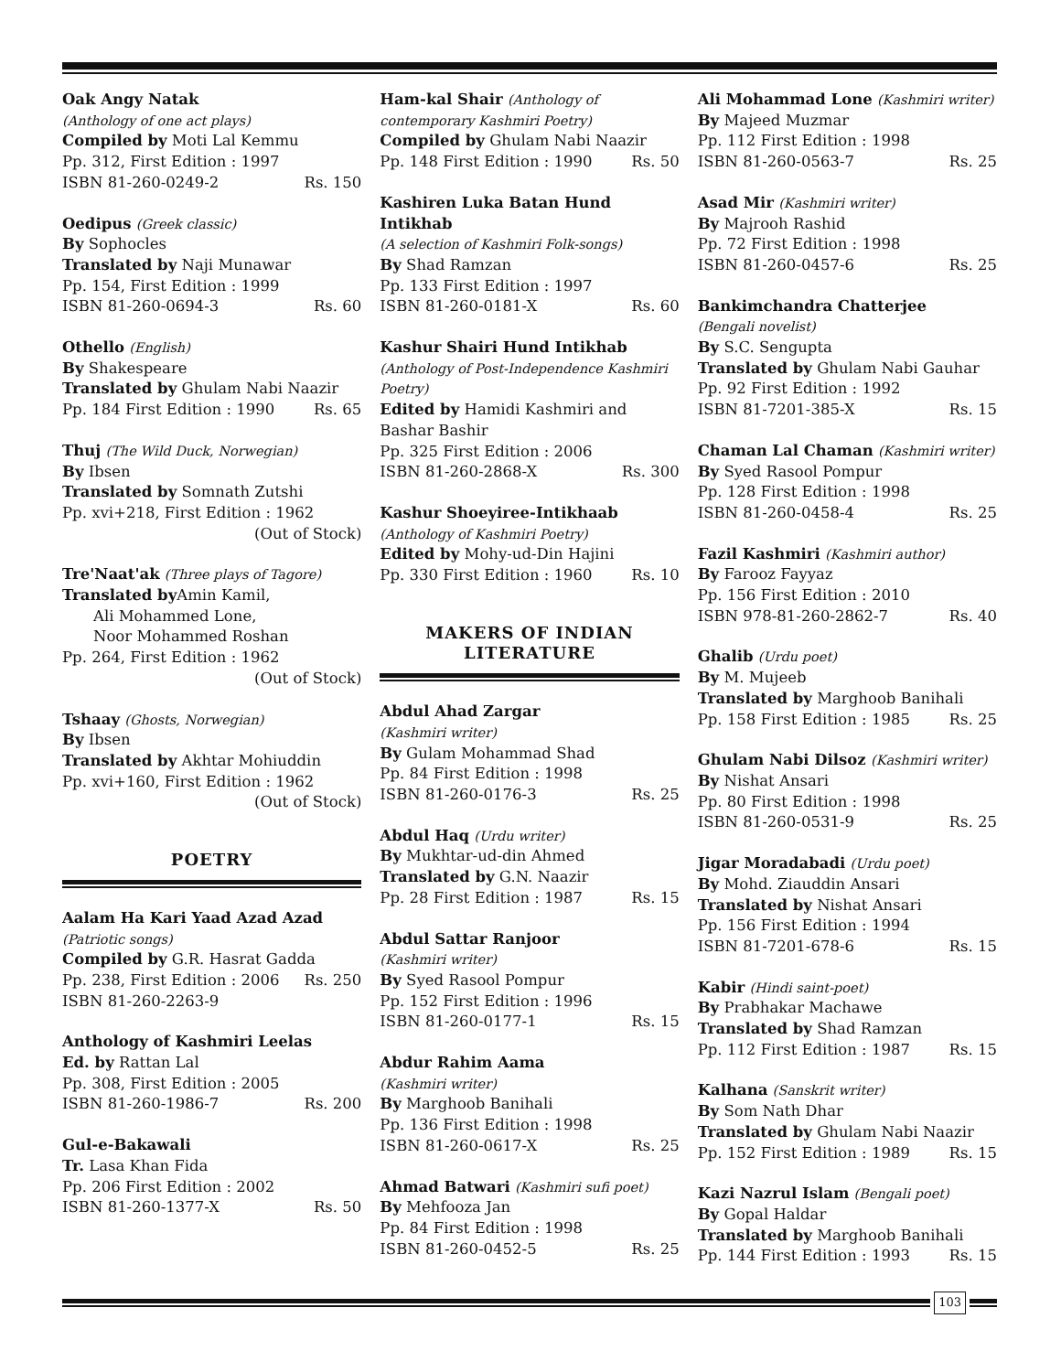Oak Angy Natak
(Anthology of one act plays)
Compiled by Moti Lal Kemmu
Pp. 312, First Edition : 1997
ISBN 81-260-0249-2 Rs. 150
Oedipus (Greek classic)
By Sophocles
Translated by Naji Munawar
Pp. 154, First Edition : 1999
ISBN 81-260-0694-3 Rs. 60
Othello (English)
By Shakespeare
Translated by Ghulam Nabi Naazir
Pp. 184 First Edition : 1990 Rs. 65
Thuj (The Wild Duck, Norwegian)
By Ibsen
Translated by Somnath Zutshi
Pp. xvi+218, First Edition : 1962
(Out of Stock)
Tre'Naat'ak (Three plays of Tagore)
Translated by Amin Kamil,
Ali Mohammed Lone,
Noor Mohammed Roshan
Pp. 264, First Edition : 1962
(Out of Stock)
Tshaay (Ghosts, Norwegian)
By Ibsen
Translated by Akhtar Mohiuddin
Pp. xvi+160, First Edition : 1962
(Out of Stock)
POETRY
Aalam Ha Kari Yaad Azad Azad
(Patriotic songs)
Compiled by G.R. Hasrat Gadda
Pp. 238, First Edition : 2006 Rs. 250
ISBN 81-260-2263-9
Anthology of Kashmiri Leelas
Ed. by Rattan Lal
Pp. 308, First Edition : 2005
ISBN 81-260-1986-7 Rs. 200
Gul-e-Bakawali
Tr. Lasa Khan Fida
Pp. 206 First Edition : 2002
ISBN 81-260-1377-X Rs. 50
Ham-kal Shair (Anthology of contemporary Kashmiri Poetry)
Compiled by Ghulam Nabi Naazir
Pp. 148 First Edition : 1990 Rs. 50
Kashiren Luka Batan Hund Intikhab
(A selection of Kashmiri Folk-songs)
By Shad Ramzan
Pp. 133 First Edition : 1997
ISBN 81-260-0181-X Rs. 60
Kashur Shairi Hund Intikhab
(Anthology of Post-Independence Kashmiri Poetry)
Edited by Hamidi Kashmiri and Bashar Bashir
Pp. 325 First Edition : 2006
ISBN 81-260-2868-X Rs. 300
Kashur Shoeyiree-Intikhaab
(Anthology of Kashmiri Poetry)
Edited by Mohy-ud-Din Hajini
Pp. 330 First Edition : 1960 Rs. 10
MAKERS OF INDIAN
LITERATURE
Abdul Ahad Zargar
(Kashmiri writer)
By Gulam Mohammad Shad
Pp. 84 First Edition : 1998
ISBN 81-260-0176-3 Rs. 25
Abdul Haq (Urdu writer)
By Mukhtar-ud-din Ahmed
Translated by G.N. Naazir
Pp. 28 First Edition : 1987 Rs. 15
Abdul Sattar Ranjoor
(Kashmiri writer)
By Syed Rasool Pompur
Pp. 152 First Edition : 1996
ISBN 81-260-0177-1 Rs. 15
Abdur Rahim Aama
(Kashmiri writer)
By Marghoob Banihali
Pp. 136 First Edition : 1998
ISBN 81-260-0617-X Rs. 25
Ahmad Batwari (Kashmiri sufi poet)
By Mehfooza Jan
Pp. 84 First Edition : 1998
ISBN 81-260-0452-5 Rs. 25
Ali Mohammad Lone (Kashmiri writer)
By Majeed Muzmar
Pp. 112 First Edition : 1998
ISBN 81-260-0563-7 Rs. 25
Asad Mir (Kashmiri writer)
By Majrooh Rashid
Pp. 72 First Edition : 1998
ISBN 81-260-0457-6 Rs. 25
Bankimchandra Chatterjee
(Bengali novelist)
By S.C. Sengupta
Translated by Ghulam Nabi Gauhar
Pp. 92 First Edition : 1992
ISBN 81-7201-385-X Rs. 15
Chaman Lal Chaman (Kashmiri writer)
By Syed Rasool Pompur
Pp. 128 First Edition : 1998
ISBN 81-260-0458-4 Rs. 25
Fazil Kashmiri (Kashmiri author)
By Farooz Fayyaz
Pp. 156 First Edition : 2010
ISBN 978-81-260-2862-7 Rs. 40
Ghalib (Urdu poet)
By M. Mujeeb
Translated by Marghoob Banihali
Pp. 158 First Edition : 1985 Rs. 25
Ghulam Nabi Dilsoz (Kashmiri writer)
By Nishat Ansari
Pp. 80 First Edition : 1998
ISBN 81-260-0531-9 Rs. 25
Jigar Moradabadi (Urdu poet)
By Mohd. Ziauddin Ansari
Translated by Nishat Ansari
Pp. 156 First Edition : 1994
ISBN 81-7201-678-6 Rs. 15
Kabir (Hindi saint-poet)
By Prabhakar Machawe
Translated by Shad Ramzan
Pp. 112 First Edition : 1987 Rs. 15
Kalhana (Sanskrit writer)
By Som Nath Dhar
Translated by Ghulam Nabi Naazir
Pp. 152 First Edition : 1989 Rs. 15
Kazi Nazrul Islam (Bengali poet)
By Gopal Haldar
Translated by Marghoob Banihali
Pp. 144 First Edition : 1993 Rs. 15
103